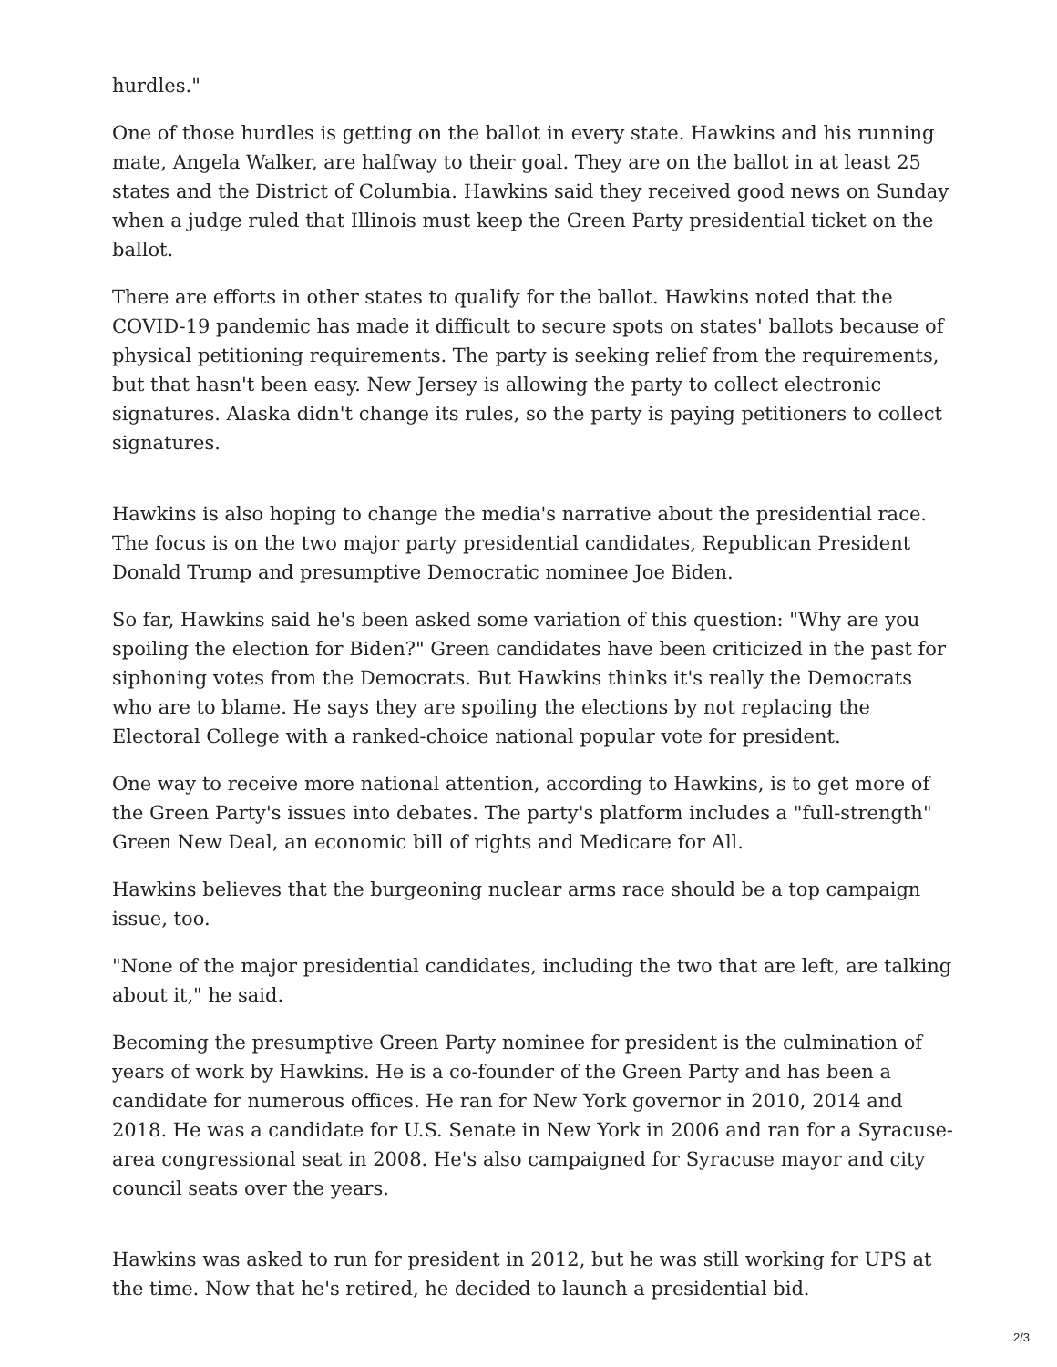hurdles."
One of those hurdles is getting on the ballot in every state. Hawkins and his running mate, Angela Walker, are halfway to their goal. They are on the ballot in at least 25 states and the District of Columbia. Hawkins said they received good news on Sunday when a judge ruled that Illinois must keep the Green Party presidential ticket on the ballot.
There are efforts in other states to qualify for the ballot. Hawkins noted that the COVID-19 pandemic has made it difficult to secure spots on states' ballots because of physical petitioning requirements. The party is seeking relief from the requirements, but that hasn't been easy. New Jersey is allowing the party to collect electronic signatures. Alaska didn't change its rules, so the party is paying petitioners to collect signatures.
Hawkins is also hoping to change the media's narrative about the presidential race. The focus is on the two major party presidential candidates, Republican President Donald Trump and presumptive Democratic nominee Joe Biden.
So far, Hawkins said he's been asked some variation of this question: "Why are you spoiling the election for Biden?" Green candidates have been criticized in the past for siphoning votes from the Democrats. But Hawkins thinks it's really the Democrats who are to blame. He says they are spoiling the elections by not replacing the Electoral College with a ranked-choice national popular vote for president.
One way to receive more national attention, according to Hawkins, is to get more of the Green Party's issues into debates. The party's platform includes a "full-strength" Green New Deal, an economic bill of rights and Medicare for All.
Hawkins believes that the burgeoning nuclear arms race should be a top campaign issue, too.
"None of the major presidential candidates, including the two that are left, are talking about it," he said.
Becoming the presumptive Green Party nominee for president is the culmination of years of work by Hawkins. He is a co-founder of the Green Party and has been a candidate for numerous offices. He ran for New York governor in 2010, 2014 and 2018. He was a candidate for U.S. Senate in New York in 2006 and ran for a Syracuse-area congressional seat in 2008. He's also campaigned for Syracuse mayor and city council seats over the years.
Hawkins was asked to run for president in 2012, but he was still working for UPS at the time. Now that he's retired, he decided to launch a presidential bid.
2/3